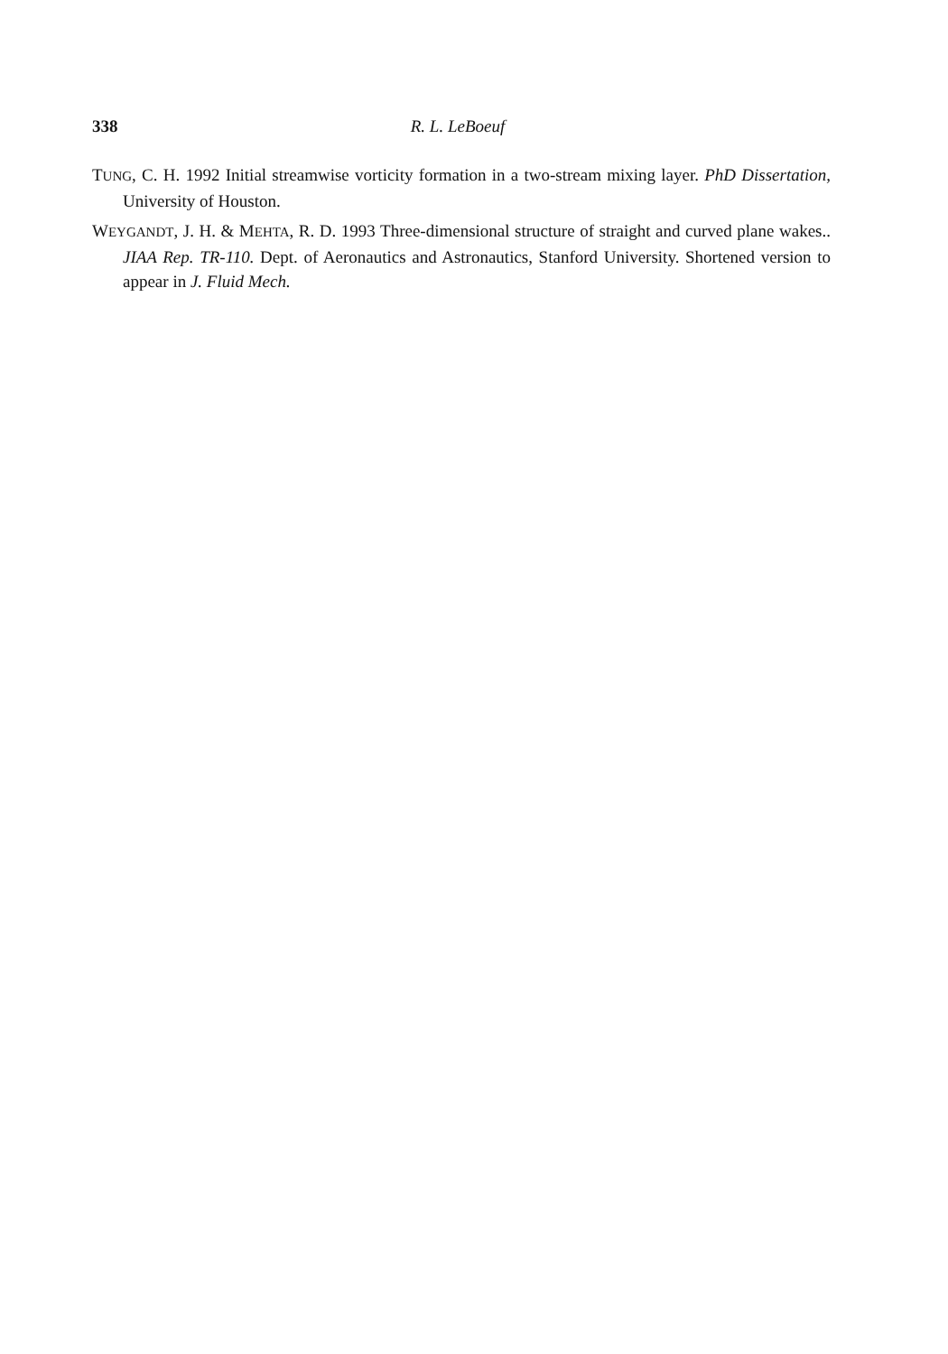338 R. L. LeBoeuf
TUNG, C. H. 1992 Initial streamwise vorticity formation in a two-stream mixing layer. PhD Dissertation, University of Houston.
WEYGANDT, J. H. & MEHTA, R. D. 1993 Three-dimensional structure of straight and curved plane wakes.. JIAA Rep. TR-110. Dept. of Aeronautics and Astronautics, Stanford University. Shortened version to appear in J. Fluid Mech.